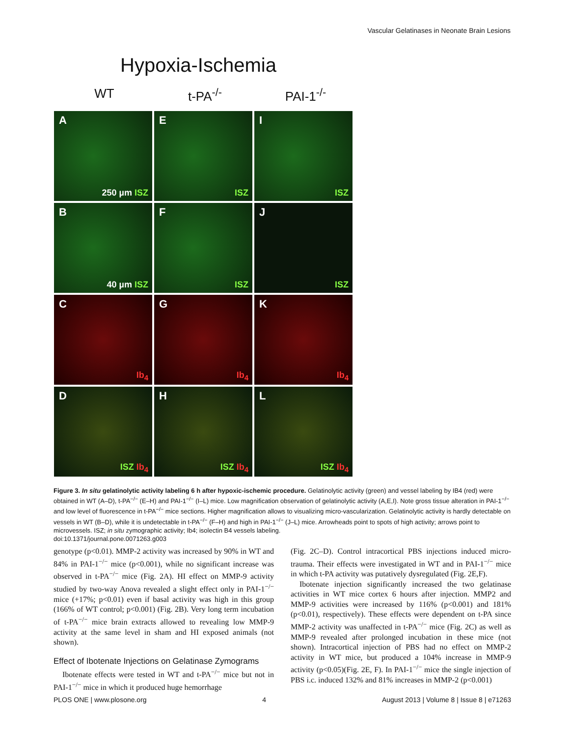Vascular Gelatinases in Neonate Brain Lesions
Hypoxia-Ischemia
WT t-PA<sup>-/-</sup> PAI-1<sup>-/-</sup>
A
250 µm ISZ
E
ISZ
I
ISZ
B
40 µm ISZ
F
ISZ
J
ISZ
C
Ib<sub>4</sub>
G
Ib<sub>4</sub>
K
Ib<sub>4</sub>
D
ISZ Ib<sub>4</sub>
H
ISZ Ib<sub>4</sub>
L
ISZ Ib<sub>4</sub>
Figure 3. In situ gelatinolytic activity labeling 6 h after hypoxic-ischemic procedure. Gelatinolytic activity (green) and vessel labeling by IB4 (red) were obtained in WT (A–D), t-PA<sup>−/−</sup> (E–H) and PAI-1<sup>−/−</sup> (I–L) mice. Low magnification observation of gelatinolytic activity (A,E,I). Note gross tissue alteration in PAI-1<sup>−/−</sup> and low level of fluorescence in t-PA<sup>−/−</sup> mice sections. Higher magnification allows to visualizing micro-vascularization. Gelatinolytic activity is hardly detectable on vessels in WT (B–D), while it is undetectable in t-PA<sup>−/−</sup> (F–H) and high in PAI-1<sup>−/−</sup> (J–L) mice. Arrowheads point to spots of high activity; arrows point to microvessels. ISZ; in situ zymographic activity; Ib4; isolectin B4 vessels labeling.
doi:10.1371/journal.pone.0071263.g003
genotype (p<0.01). MMP-2 activity was increased by 90% in WT and 84% in PAI-1<sup>−/−</sup> mice (p<0.001), while no significant increase was observed in t-PA<sup>−/−</sup> mice (Fig. 2A). HI effect on MMP-9 activity studied by two-way Anova revealed a slight effect only in PAI-1<sup>−/−</sup> mice (+17%; p<0.01) even if basal activity was high in this group (166% of WT control; p<0.001) (Fig. 2B). Very long term incubation of t-PA<sup>−/−</sup> mice brain extracts allowed to revealing low MMP-9 activity at the same level in sham and HI exposed animals (not shown).
Effect of Ibotenate Injections on Gelatinase Zymograms
Ibotenate effects were tested in WT and t-PA<sup>−/−</sup> mice but not in PAI-1<sup>−/−</sup> mice in which it produced huge hemorrhage
(Fig. 2C–D). Control intracortical PBS injections induced micro-trauma. Their effects were investigated in WT and in PAI-1<sup>−/−</sup> mice in which t-PA activity was putatively dysregulated (Fig. 2E,F).
Ibotenate injection significantly increased the two gelatinase activities in WT mice cortex 6 hours after injection. MMP2 and MMP-9 activities were increased by 116% (p<0.001) and 181% (p<0.01), respectively). These effects were dependent on t-PA since MMP-2 activity was unaffected in t-PA<sup>−/−</sup> mice (Fig. 2C) as well as MMP-9 revealed after prolonged incubation in these mice (not shown). Intracortical injection of PBS had no effect on MMP-2 activity in WT mice, but produced a 104% increase in MMP-9 activity (p<0.05)(Fig. 2E, F). In PAI-1<sup>−/−</sup> mice the single injection of PBS i.c. induced 132% and 81% increases in MMP-2 (p<0.001)
PLOS ONE | www.plosone.org 4 August 2013 | Volume 8 | Issue 8 | e71263